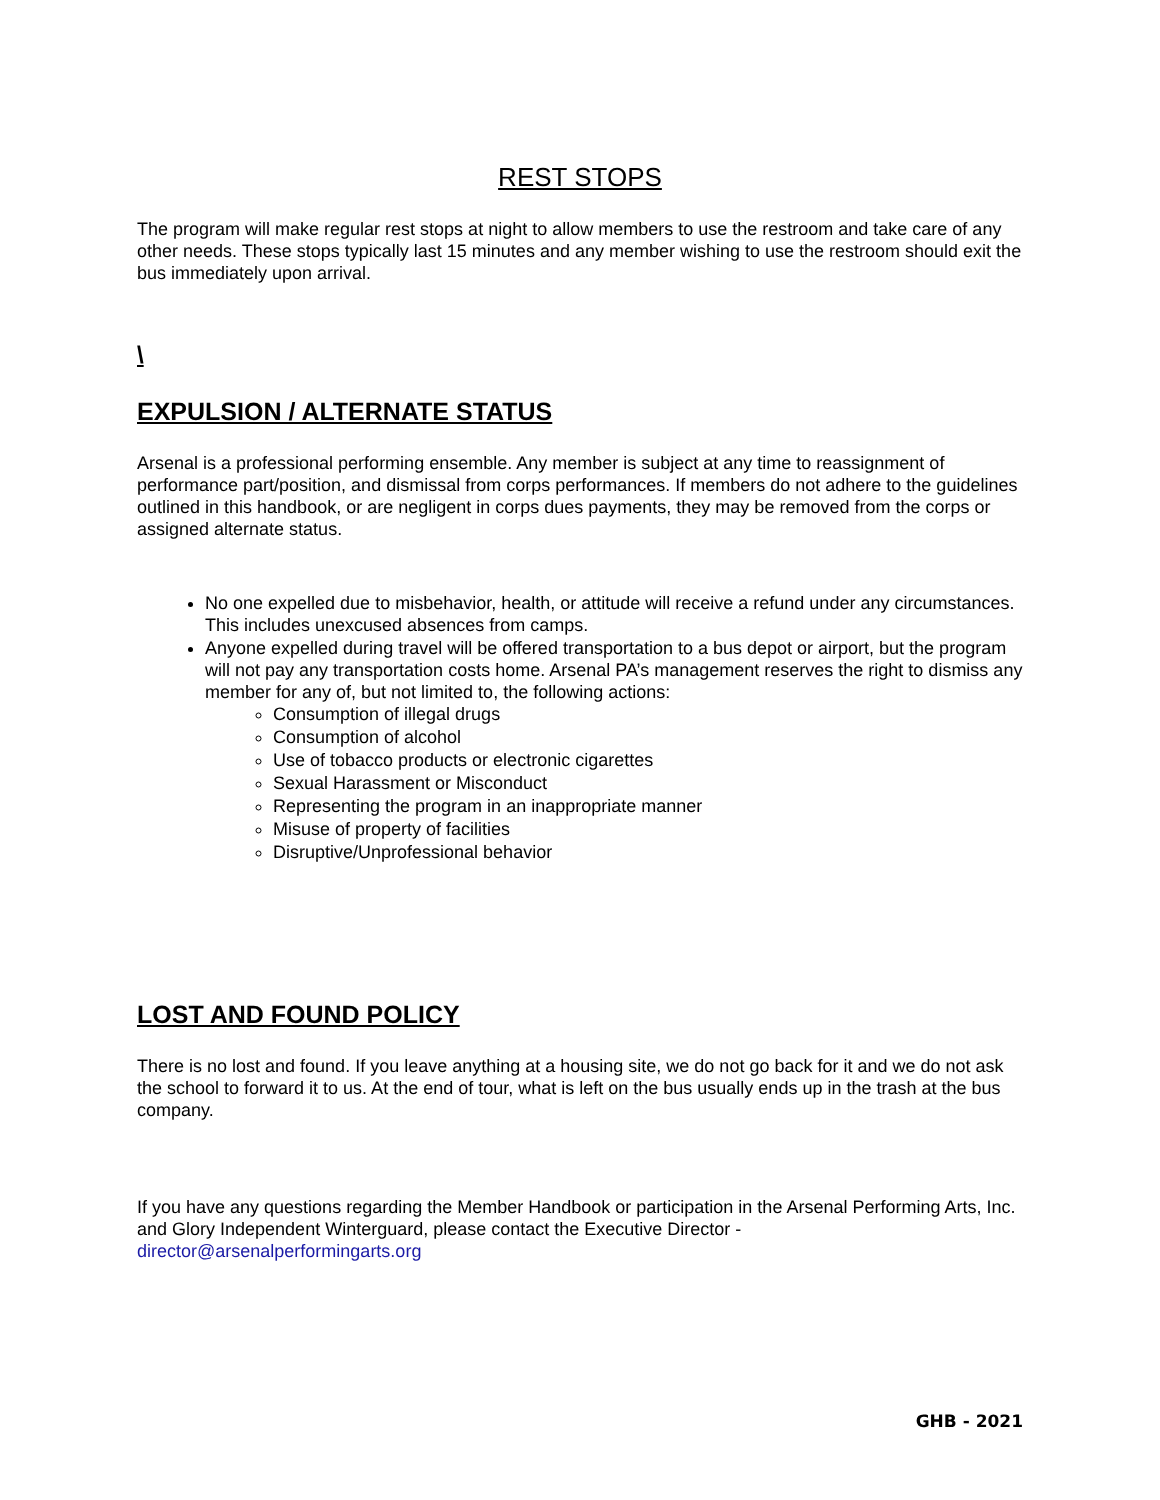REST STOPS
The program will make regular rest stops at night to allow members to use the restroom and take care of any other needs. These stops typically last 15 minutes and any member wishing to use the restroom should exit the bus immediately upon arrival.
\
EXPULSION / ALTERNATE STATUS
Arsenal is a professional performing ensemble. Any member is subject at any time to reassignment of performance part/position, and dismissal from corps performances. If members do not adhere to the guidelines outlined in this handbook, or are negligent in corps dues payments, they may be removed from the corps or assigned alternate status.
No one expelled due to misbehavior, health, or attitude will receive a refund under any circumstances. This includes unexcused absences from camps.
Anyone expelled during travel will be offered transportation to a bus depot or airport, but the program will not pay any transportation costs home. Arsenal PA’s management reserves the right to dismiss any member for any of, but not limited to, the following actions:
Consumption of illegal drugs
Consumption of alcohol
Use of tobacco products or electronic cigarettes
Sexual Harassment or Misconduct
Representing the program in an inappropriate manner
Misuse of property of facilities
Disruptive/Unprofessional behavior
LOST AND FOUND POLICY
There is no lost and found. If you leave anything at a housing site, we do not go back for it and we do not ask the school to forward it to us. At the end of tour, what is left on the bus usually ends up in the trash at the bus company.
If you have any questions regarding the Member Handbook or participation in the Arsenal Performing Arts, Inc. and Glory Independent Winterguard, please contact the Executive Director - director@arsenalperformingarts.org
GHB - 2021